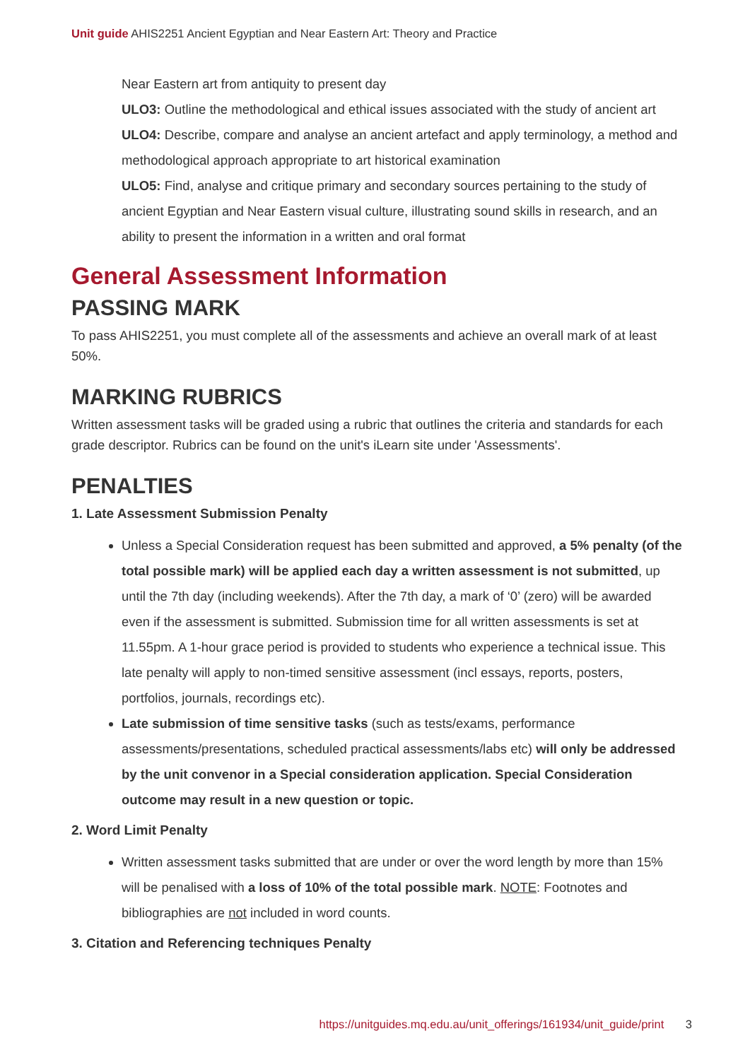Unit guide AHIS2251 Ancient Egyptian and Near Eastern Art: Theory and Practice
Near Eastern art from antiquity to present day
ULO3: Outline the methodological and ethical issues associated with the study of ancient art
ULO4: Describe, compare and analyse an ancient artefact and apply terminology, a method and methodological approach appropriate to art historical examination
ULO5: Find, analyse and critique primary and secondary sources pertaining to the study of ancient Egyptian and Near Eastern visual culture, illustrating sound skills in research, and an ability to present the information in a written and oral format
General Assessment Information
PASSING MARK
To pass AHIS2251, you must complete all of the assessments and achieve an overall mark of at least 50%.
MARKING RUBRICS
Written assessment tasks will be graded using a rubric that outlines the criteria and standards for each grade descriptor. Rubrics can be found on the unit's iLearn site under 'Assessments'.
PENALTIES
1. Late Assessment Submission Penalty
Unless a Special Consideration request has been submitted and approved, a 5% penalty (of the total possible mark) will be applied each day a written assessment is not submitted, up until the 7th day (including weekends). After the 7th day, a mark of ‘0’ (zero) will be awarded even if the assessment is submitted. Submission time for all written assessments is set at 11.55pm. A 1-hour grace period is provided to students who experience a technical issue. This late penalty will apply to non-timed sensitive assessment (incl essays, reports, posters, portfolios, journals, recordings etc).
Late submission of time sensitive tasks (such as tests/exams, performance assessments/presentations, scheduled practical assessments/labs etc) will only be addressed by the unit convenor in a Special consideration application. Special Consideration outcome may result in a new question or topic.
2. Word Limit Penalty
Written assessment tasks submitted that are under or over the word length by more than 15% will be penalised with a loss of 10% of the total possible mark. NOTE: Footnotes and bibliographies are not included in word counts.
3. Citation and Referencing techniques Penalty
https://unitguides.mq.edu.au/unit_offerings/161934/unit_guide/print 3